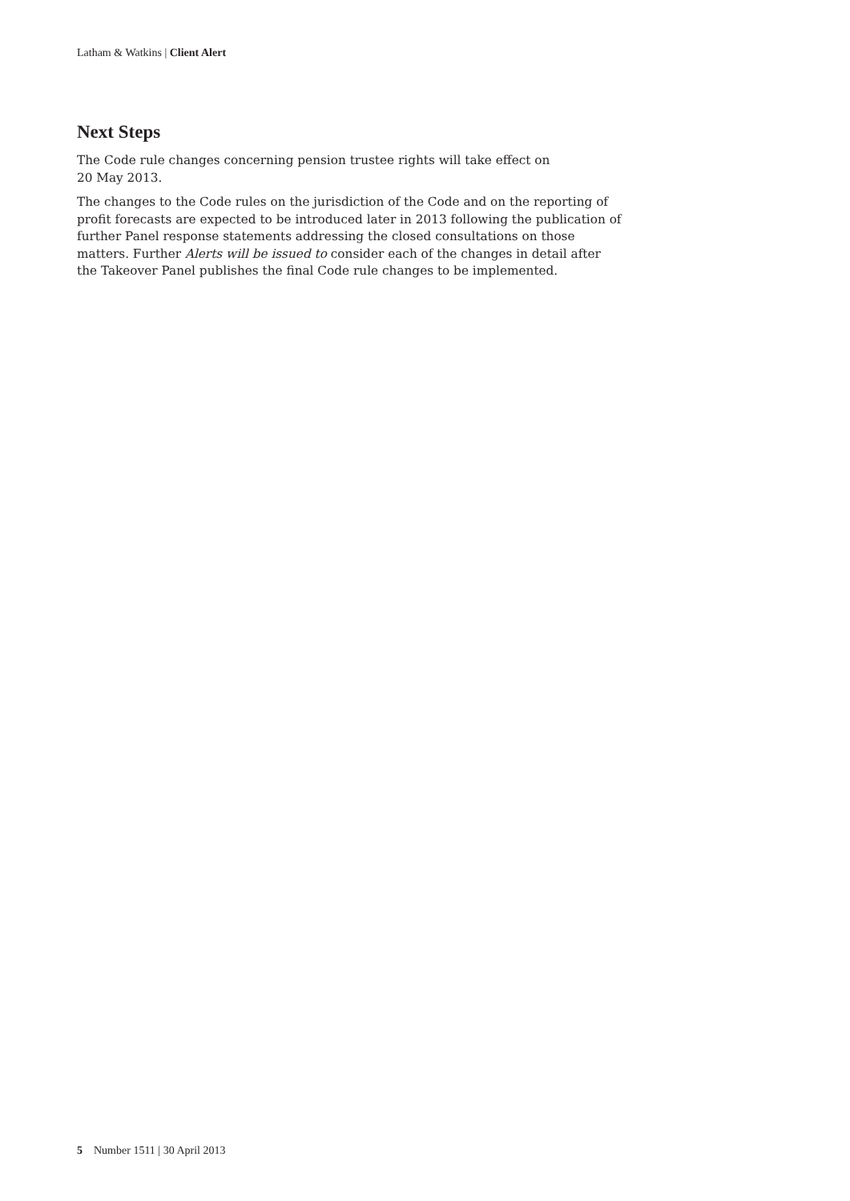Latham & Watkins | Client Alert
Next Steps
The Code rule changes concerning pension trustee rights will take effect on
20 May 2013.
The changes to the Code rules on the jurisdiction of the Code and on the reporting of profit forecasts are expected to be introduced later in 2013 following the publication of further Panel response statements addressing the closed consultations on those matters. Further Alerts will be issued to consider each of the changes in detail after the Takeover Panel publishes the final Code rule changes to be implemented.
5 Number 1511 | 30 April 2013